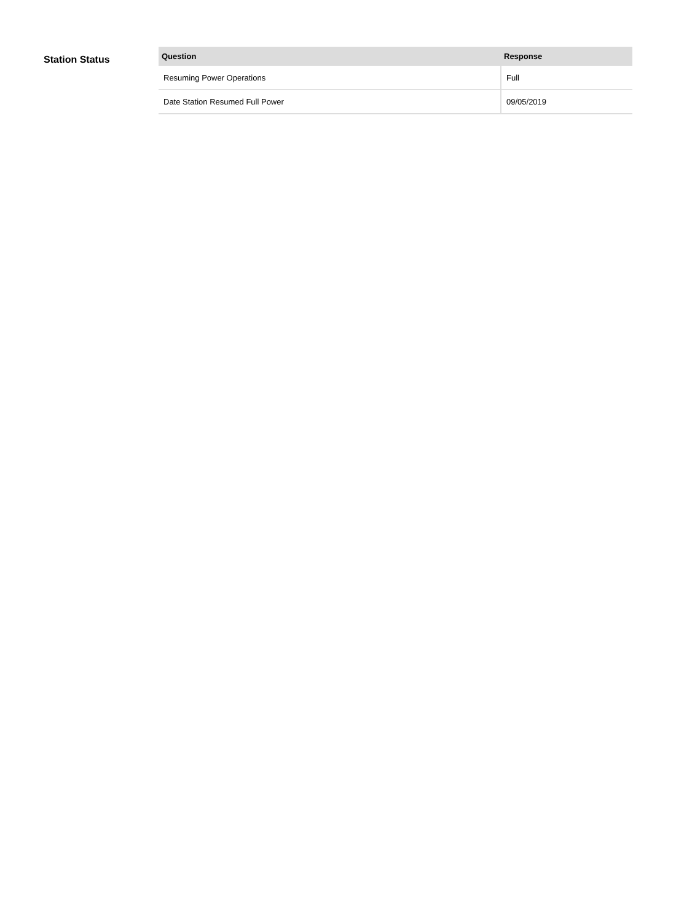Station Status
| Question | Response |
| --- | --- |
| Resuming Power Operations | Full |
| Date Station Resumed Full Power | 09/05/2019 |